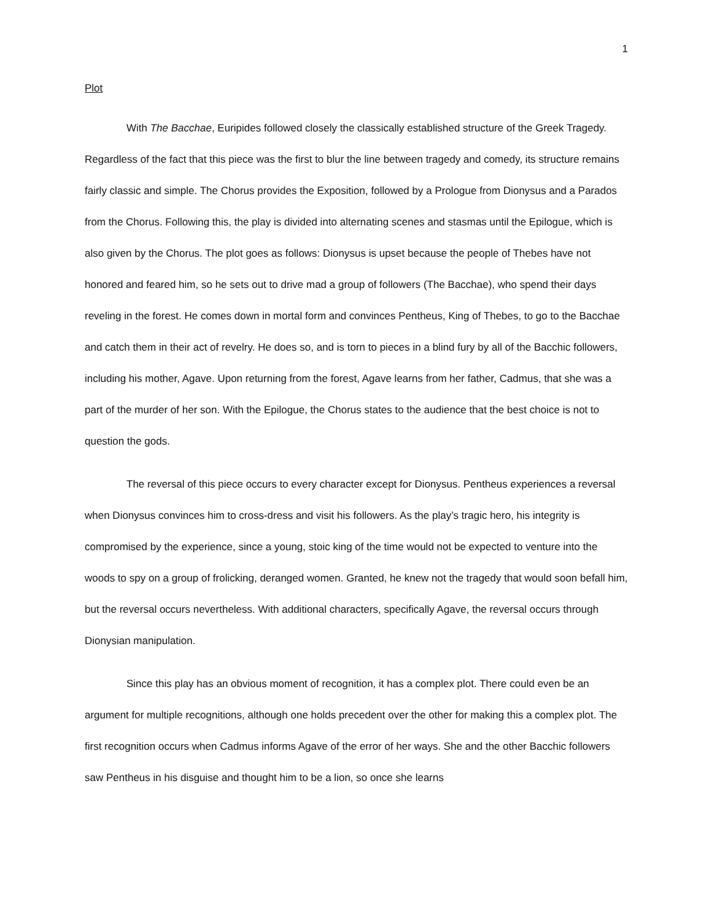1
Plot
With The Bacchae, Euripides followed closely the classically established structure of the Greek Tragedy. Regardless of the fact that this piece was the first to blur the line between tragedy and comedy, its structure remains fairly classic and simple. The Chorus provides the Exposition, followed by a Prologue from Dionysus and a Parados from the Chorus. Following this, the play is divided into alternating scenes and stasmas until the Epilogue, which is also given by the Chorus. The plot goes as follows: Dionysus is upset because the people of Thebes have not honored and feared him, so he sets out to drive mad a group of followers (The Bacchae), who spend their days reveling in the forest. He comes down in mortal form and convinces Pentheus, King of Thebes, to go to the Bacchae and catch them in their act of revelry. He does so, and is torn to pieces in a blind fury by all of the Bacchic followers, including his mother, Agave. Upon returning from the forest, Agave learns from her father, Cadmus, that she was a part of the murder of her son. With the Epilogue, the Chorus states to the audience that the best choice is not to question the gods.
The reversal of this piece occurs to every character except for Dionysus. Pentheus experiences a reversal when Dionysus convinces him to cross-dress and visit his followers. As the play’s tragic hero, his integrity is compromised by the experience, since a young, stoic king of the time would not be expected to venture into the woods to spy on a group of frolicking, deranged women. Granted, he knew not the tragedy that would soon befall him, but the reversal occurs nevertheless. With additional characters, specifically Agave, the reversal occurs through Dionysian manipulation.
Since this play has an obvious moment of recognition, it has a complex plot. There could even be an argument for multiple recognitions, although one holds precedent over the other for making this a complex plot. The first recognition occurs when Cadmus informs Agave of the error of her ways. She and the other Bacchic followers saw Pentheus in his disguise and thought him to be a lion, so once she learns